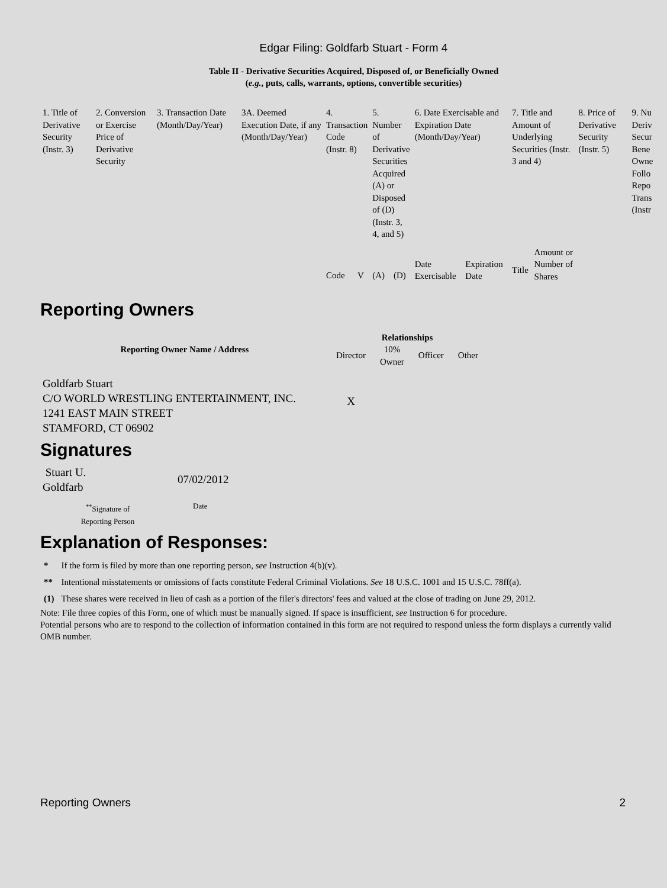Edgar Filing: Goldfarb Stuart - Form 4
Table II - Derivative Securities Acquired, Disposed of, or Beneficially Owned
(e.g., puts, calls, warrants, options, convertible securities)
| 1. Title of Derivative Security (Instr. 3) | 2. Conversion or Exercise Price of Derivative Security | 3. Transaction Date (Month/Day/Year) | 3A. Deemed Execution Date, if any (Month/Day/Year) | 4. Transaction Code (Instr. 8) | | 5. Number of Derivative Securities Acquired (A) or Disposed of (D) (Instr. 3, 4, and 5) | | 6. Date Exercisable and Expiration Date (Month/Day/Year) | | 7. Title and Amount of Underlying Securities (Instr. 3 and 4) | | 8. Price of Derivative Security (Instr. 5) | 9. Nu Deriv Secur Bene Owne Follo Repo Trans (Instr |
| --- | --- | --- | --- | --- | --- | --- | --- | --- | --- | --- | --- | --- | --- |
| | | | | | | | | Date Exercisable | Expiration Date | Title | Amount or Number of Shares | | |
| | | | | Code | V | (A) | (D) | | | | | | |
Reporting Owners
| Reporting Owner Name / Address | Relationships | | | |
| --- | --- | --- | --- | --- |
| | Director | 10% Owner | Officer | Other |
| Goldfarb Stuart C/O WORLD WRESTLING ENTERTAINMENT, INC. 1241 EAST MAIN STREET STAMFORD, CT 06902 | X | | | |
Signatures
| Stuart U. Goldfarb | 07/02/2012 |
| <sup>**</sup> Signature of Reporting Person | Date |
Explanation of Responses:
| * | If the form is filed by more than one reporting person, see Instruction 4(b)(v). |
| ** | Intentional misstatements or omissions of facts constitute Federal Criminal Violations. See 18 U.S.C. 1001 and 15 U.S.C. 78ff(a). |
| (1) | These shares were received in lieu of cash as a portion of the filer's directors' fees and valued at the close of trading on June 29, 2012. |
Note: File three copies of this Form, one of which must be manually signed. If space is insufficient, see Instruction 6 for procedure.
Potential persons who are to respond to the collection of information contained in this form are not required to respond unless the form displays a currently valid OMB number.
Reporting Owners 2